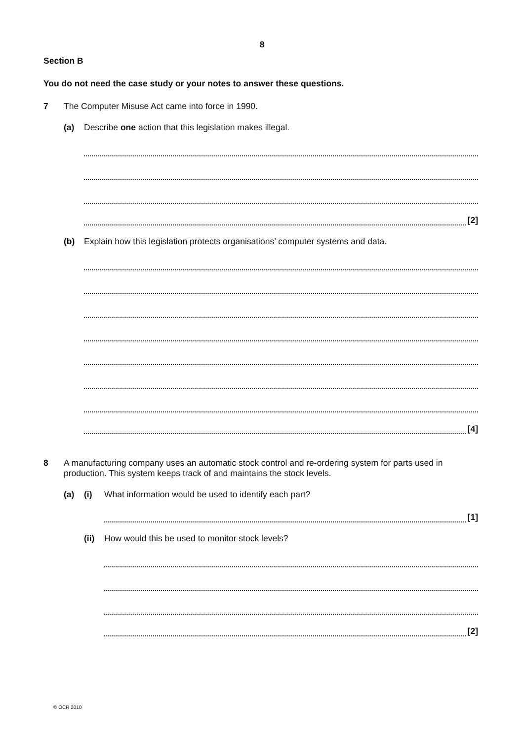8
Section B
You do not need the case study or your notes to answer these questions.
7 The Computer Misuse Act came into force in 1990.
(a) Describe one action that this legislation makes illegal.
[2]
(b) Explain how this legislation protects organisations’ computer systems and data.
[4]
8 A manufacturing company uses an automatic stock control and re-ordering system for parts used in production. This system keeps track of and maintains the stock levels.
(a) (i) What information would be used to identify each part?
[1]
(ii) How would this be used to monitor stock levels?
[2]
© OCR 2010